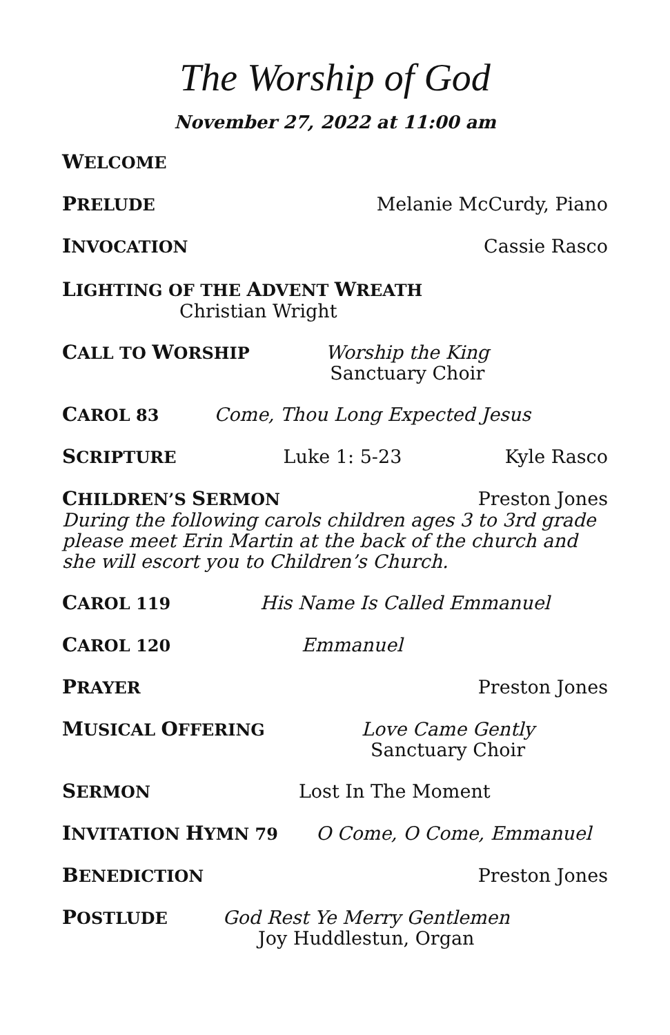The Worship of God
November 27, 2022 at 11:00 am
WELCOME
PRELUDE Melanie McCurdy, Piano
INVOCATION Cassie Rasco
LIGHTING OF THE ADVENT WREATH
Christian Wright
CALL TO WORSHIP Worship the King
Sanctuary Choir
CAROL 83 Come, Thou Long Expected Jesus
SCRIPTURE Luke 1: 5-23 Kyle Rasco
CHILDREN’S SERMON Preston Jones
During the following carols children ages 3 to 3rd grade please meet Erin Martin at the back of the church and she will escort you to Children’s Church.
CAROL 119 His Name Is Called Emmanuel
CAROL 120 Emmanuel
PRAYER Preston Jones
MUSICAL OFFERING Love Came Gently
Sanctuary Choir
SERMON Lost In The Moment
INVITATION HYMN 79 O Come, O Come, Emmanuel
BENEDICTION Preston Jones
POSTLUDE God Rest Ye Merry Gentlemen
Joy Huddlestun, Organ